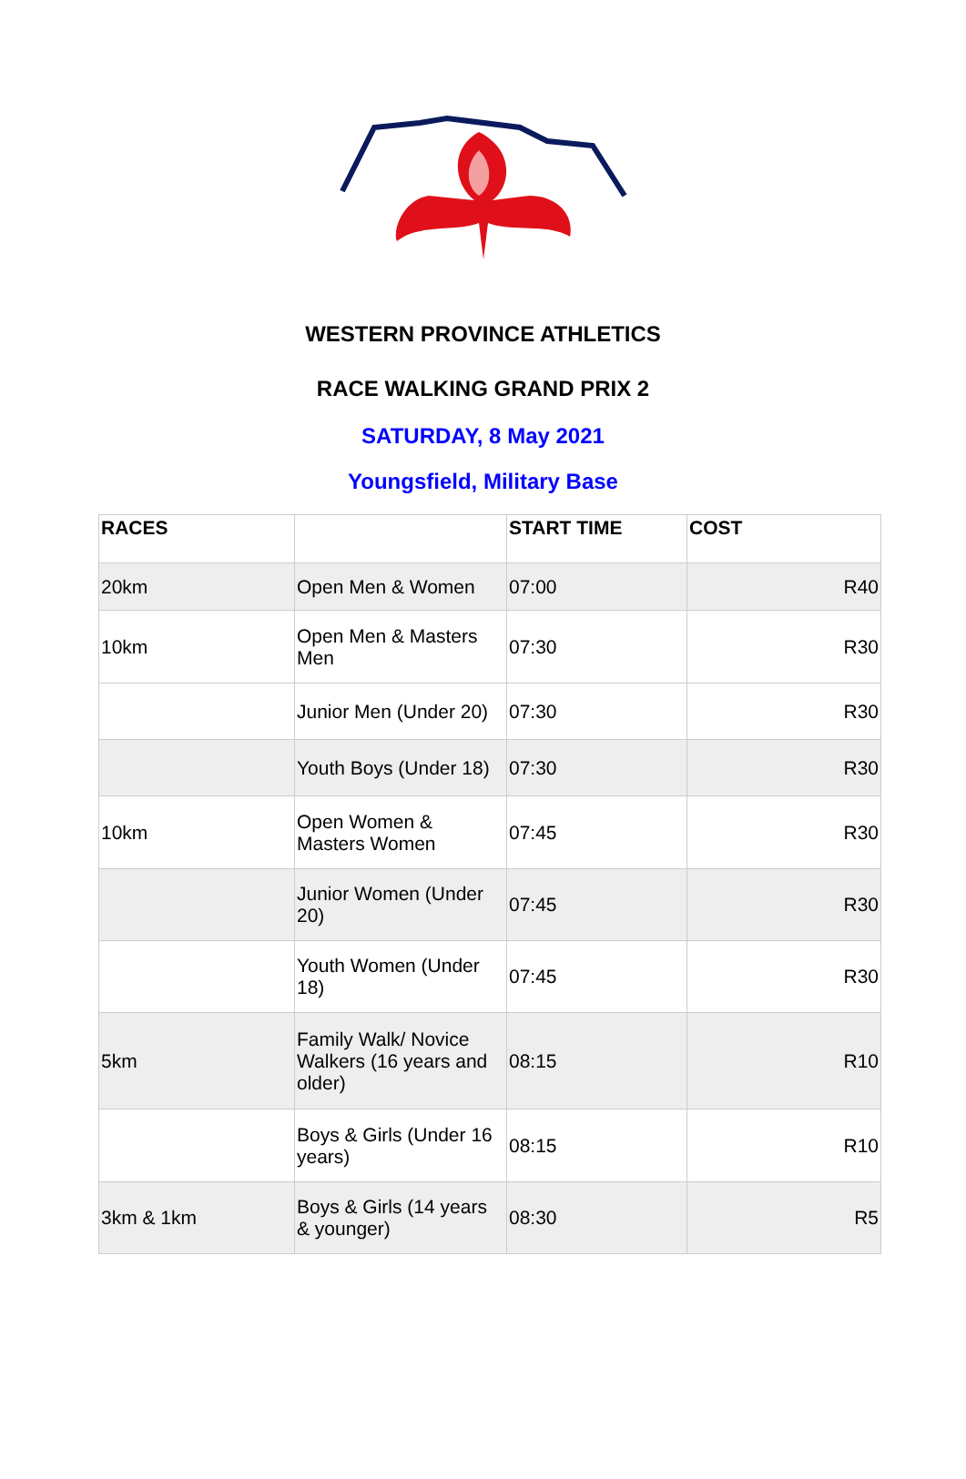WESTERN PROVINCE ATHLETICS
RACE WALKING GRAND PRIX 2
SATURDAY, 8 May 2021
Youngsfield, Military Base
| RACES | | START TIME | COST |
| --- | --- | --- | --- |
| 20km | Open Men & Women | 07:00 | R40 |
| 10km | Open Men & Masters Men | 07:30 | R30 |
| | Junior Men (Under 20) | 07:30 | R30 |
| | Youth Boys (Under 18) | 07:30 | R30 |
| 10km | Open Women & Masters Women | 07:45 | R30 |
| | Junior Women (Under 20) | 07:45 | R30 |
| | Youth Women (Under 18) | 07:45 | R30 |
| 5km | Family Walk/ Novice Walkers (16 years and older) | 08:15 | R10 |
| | Boys & Girls (Under 16 years) | 08:15 | R10 |
| 3km & 1km | Boys & Girls (14 years & younger) | 08:30 | R5 |